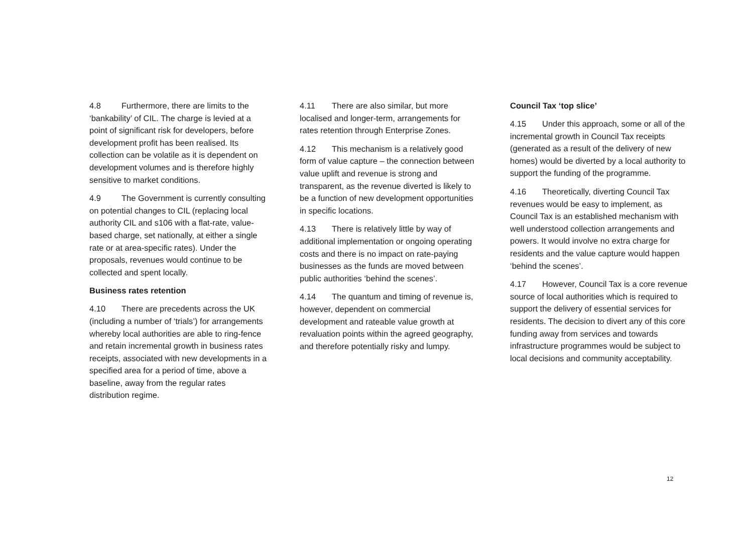4.8 Furthermore, there are limits to the ‘bankability’ of CIL. The charge is levied at a point of significant risk for developers, before development profit has been realised. Its collection can be volatile as it is dependent on development volumes and is therefore highly sensitive to market conditions.
4.9 The Government is currently consulting on potential changes to CIL (replacing local authority CIL and s106 with a flat-rate, value-based charge, set nationally, at either a single rate or at area-specific rates). Under the proposals, revenues would continue to be collected and spent locally.
Business rates retention
4.10 There are precedents across the UK (including a number of ‘trials’) for arrangements whereby local authorities are able to ring-fence and retain incremental growth in business rates receipts, associated with new developments in a specified area for a period of time, above a baseline, away from the regular rates distribution regime.
4.11 There are also similar, but more localised and longer-term, arrangements for rates retention through Enterprise Zones.
4.12 This mechanism is a relatively good form of value capture – the connection between value uplift and revenue is strong and transparent, as the revenue diverted is likely to be a function of new development opportunities in specific locations.
4.13 There is relatively little by way of additional implementation or ongoing operating costs and there is no impact on rate-paying businesses as the funds are moved between public authorities ‘behind the scenes’.
4.14 The quantum and timing of revenue is, however, dependent on commercial development and rateable value growth at revaluation points within the agreed geography, and therefore potentially risky and lumpy.
Council Tax ‘top slice’
4.15 Under this approach, some or all of the incremental growth in Council Tax receipts (generated as a result of the delivery of new homes) would be diverted by a local authority to support the funding of the programme.
4.16 Theoretically, diverting Council Tax revenues would be easy to implement, as Council Tax is an established mechanism with well understood collection arrangements and powers. It would involve no extra charge for residents and the value capture would happen ‘behind the scenes’.
4.17 However, Council Tax is a core revenue source of local authorities which is required to support the delivery of essential services for residents. The decision to divert any of this core funding away from services and towards infrastructure programmes would be subject to local decisions and community acceptability.
12